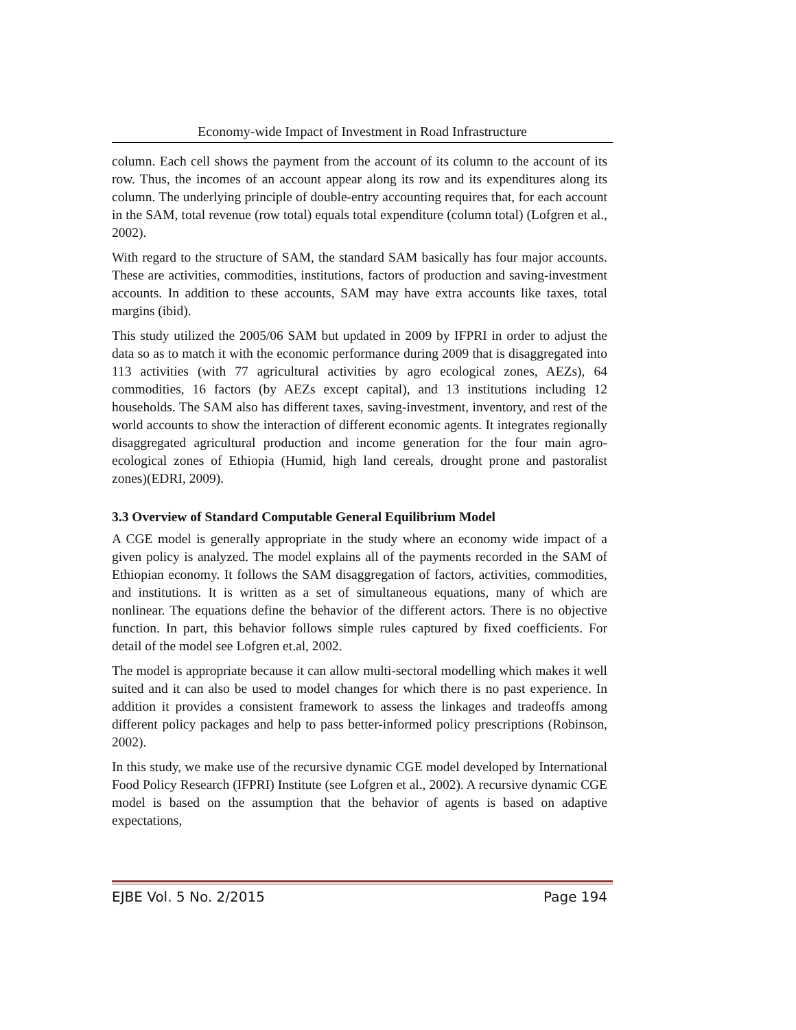Economy-wide Impact of Investment in Road Infrastructure
column. Each cell shows the payment from the account of its column to the account of its row. Thus, the incomes of an account appear along its row and its expenditures along its column. The underlying principle of double-entry accounting requires that, for each account in the SAM, total revenue (row total) equals total expenditure (column total) (Lofgren et al., 2002).
With regard to the structure of SAM, the standard SAM basically has four major accounts. These are activities, commodities, institutions, factors of production and saving-investment accounts. In addition to these accounts, SAM may have extra accounts like taxes, total margins (ibid).
This study utilized the 2005/06 SAM but updated in 2009 by IFPRI in order to adjust the data so as to match it with the economic performance during 2009 that is disaggregated into 113 activities (with 77 agricultural activities by agro ecological zones, AEZs), 64 commodities, 16 factors (by AEZs except capital), and 13 institutions including 12 households. The SAM also has different taxes, saving-investment, inventory, and rest of the world accounts to show the interaction of different economic agents. It integrates regionally disaggregated agricultural production and income generation for the four main agro-ecological zones of Ethiopia (Humid, high land cereals, drought prone and pastoralist zones)(EDRI, 2009).
3.3 Overview of Standard Computable General Equilibrium Model
A CGE model is generally appropriate in the study where an economy wide impact of a given policy is analyzed. The model explains all of the payments recorded in the SAM of Ethiopian economy. It follows the SAM disaggregation of factors, activities, commodities, and institutions. It is written as a set of simultaneous equations, many of which are nonlinear. The equations define the behavior of the different actors. There is no objective function. In part, this behavior follows simple rules captured by fixed coefficients. For detail of the model see Lofgren et.al, 2002.
The model is appropriate because it can allow multi-sectoral modelling which makes it well suited and it can also be used to model changes for which there is no past experience. In addition it provides a consistent framework to assess the linkages and tradeoffs among different policy packages and help to pass better-informed policy prescriptions (Robinson, 2002).
In this study, we make use of the recursive dynamic CGE model developed by International Food Policy Research (IFPRI) Institute (see Lofgren et al., 2002). A recursive dynamic CGE model is based on the assumption that the behavior of agents is based on adaptive expectations,
EJBE Vol. 5 No. 2/2015 Page 194